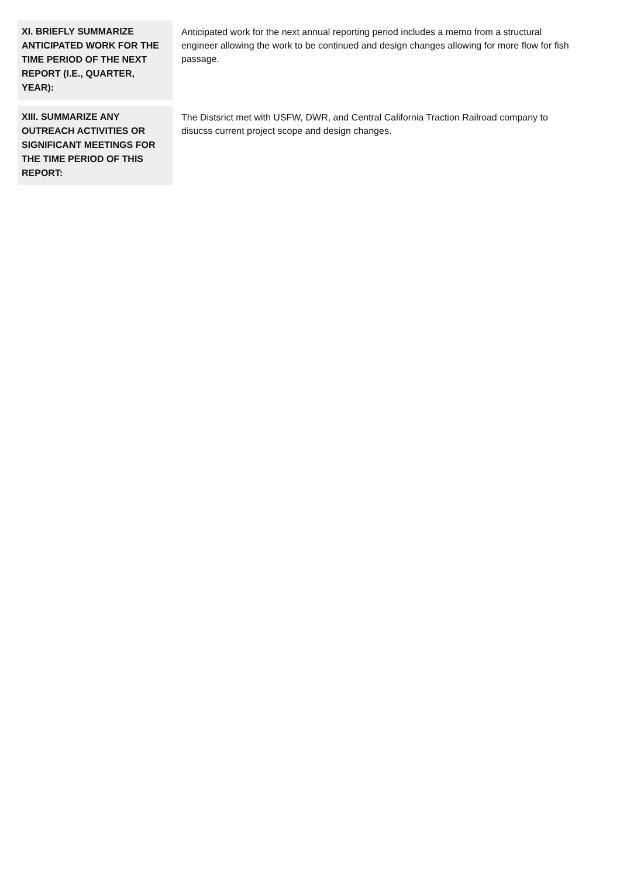| XI. BRIEFLY SUMMARIZE ANTICIPATED WORK FOR THE TIME PERIOD OF THE NEXT REPORT (I.E., QUARTER, YEAR): | Anticipated work for the next annual reporting period includes a memo from a structural engineer allowing the work to be continued and design changes allowing for more flow for fish passage. |
| XIII. SUMMARIZE ANY OUTREACH ACTIVITIES OR SIGNIFICANT MEETINGS FOR THE TIME PERIOD OF THIS REPORT: | The Distsrict met with USFW, DWR, and Central California Traction Railroad company to disucss current project scope and design changes. |